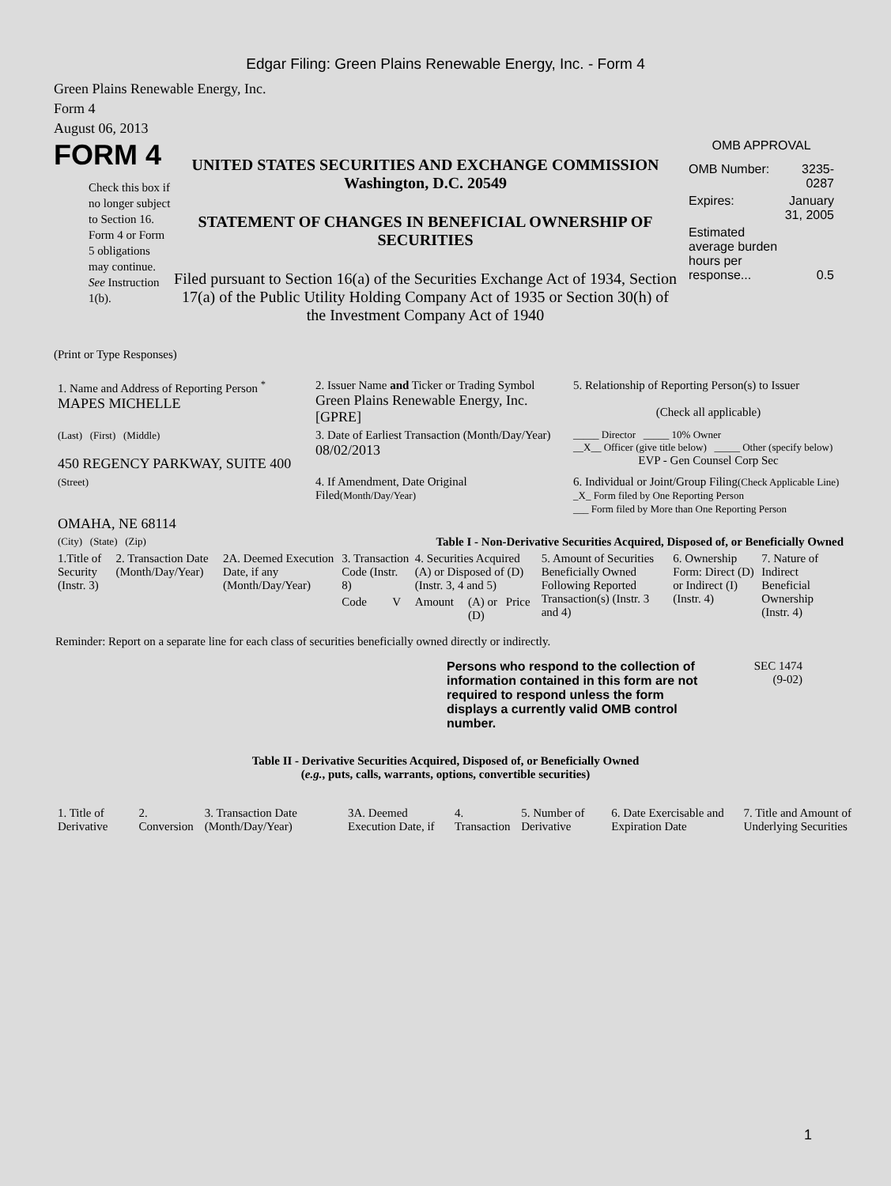Edgar Filing: Green Plains Renewable Energy, Inc. - Form 4
Green Plains Renewable Energy, Inc.
Form 4
August 06, 2013
FORM 4
Check this box if no longer subject to Section 16. Form 4 or Form 5 obligations may continue. See Instruction 1(b).
UNITED STATES SECURITIES AND EXCHANGE COMMISSION
Washington, D.C. 20549
STATEMENT OF CHANGES IN BENEFICIAL OWNERSHIP OF SECURITIES
Filed pursuant to Section 16(a) of the Securities Exchange Act of 1934, Section 17(a) of the Public Utility Holding Company Act of 1935 or Section 30(h) of the Investment Company Act of 1940
OMB APPROVAL
| OMB Number: | 3235-0287 |
| Expires: | January 31, 2005 |
| Estimated average burden hours per response... | 0.5 |
(Print or Type Responses)
| 1. Name and Address of Reporting Person <sup>*</sup> MAPES MICHELLE | 2. Issuer Name and Ticker or Trading Symbol Green Plains Renewable Energy, Inc. [GPRE] | 5. Relationship of Reporting Person(s) to Issuer (Check all applicable) |
| (Last) (First) (Middle) 450 REGENCY PARKWAY, SUITE 400 | 3. Date of Earliest Transaction (Month/Day/Year) 08/02/2013 | _____ Director _____ 10% Owner __X__ Officer (give title below) _____ Other (specify below) EVP - Gen Counsel Corp Sec |
| (Street) OMAHA, NE 68114 | 4. If Amendment, Date Original Filed (Month/Day/Year) | 6. Individual or Joint/Group Filing (Check Applicable Line) _X_ Form filed by One Reporting Person ___ Form filed by More than One Reporting Person |
| (City) (State) (Zip) | Table I - Non-Derivative Securities Acquired, Disposed of, or Beneficially Owned | |
| 1.Title of Security (Instr. 3) | 2. Transaction Date (Month/Day/Year) | 2A. Deemed Execution Date, if any (Month/Day/Year) | 3. Transaction Code (Instr. 8) | | 4. Securities Acquired (A) or Disposed of (D) (Instr. 3, 4 and 5) | | | 5. Amount of Securities Beneficially Owned Following Reported Transaction(s) (Instr. 3 and 4) | 6. Ownership Form: Direct (D) or Indirect (I) (Instr. 4) | 7. Nature of Indirect Beneficial Ownership (Instr. 4) |
| --- | --- | --- | --- | --- | --- | --- | --- | --- | --- | --- |
| | | | Code | V | Amount | (A) or (D) | Price | | | |
Reminder: Report on a separate line for each class of securities beneficially owned directly or indirectly.
Persons who respond to the collection of information contained in this form are not required to respond unless the form displays a currently valid OMB control number.
SEC 1474
(9-02)
Table II - Derivative Securities Acquired, Disposed of, or Beneficially Owned
(e.g., puts, calls, warrants, options, convertible securities)
| 1. Title of Derivative | 2. Conversion | 3. Transaction Date (Month/Day/Year) | 3A. Deemed Execution Date, if | 4. Transaction | 5. Number of Derivative | 6. Date Exercisable and Expiration Date | 7. Title and Amount of Underlying Securities |
| --- | --- | --- | --- | --- | --- | --- | --- |
1